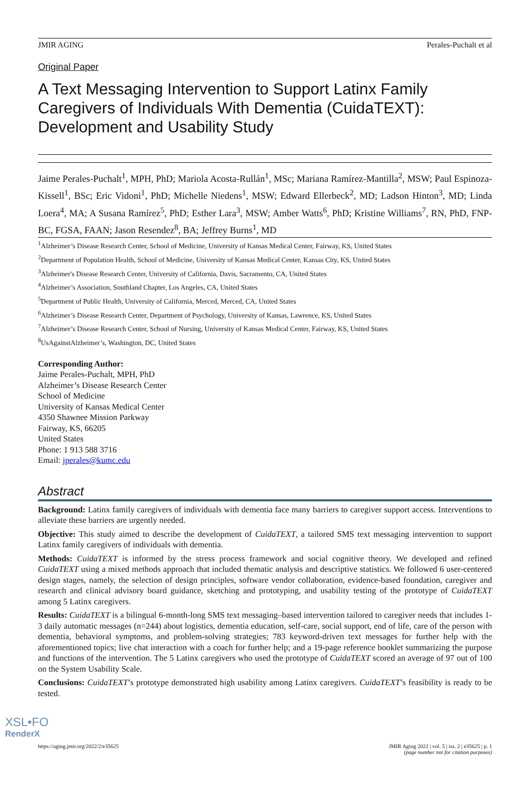JMIR AGING Perales-Puchalt et al
Original Paper
A Text Messaging Intervention to Support Latinx Family Caregivers of Individuals With Dementia (CuidaTEXT): Development and Usability Study
Jaime Perales-Puchalt<sup>1</sup>, MPH, PhD; Mariola Acosta-Rullán<sup>1</sup>, MSc; Mariana Ramírez-Mantilla<sup>2</sup>, MSW; Paul Espinoza-Kissell<sup>1</sup>, BSc; Eric Vidoni<sup>1</sup>, PhD; Michelle Niedens<sup>1</sup>, MSW; Edward Ellerbeck<sup>2</sup>, MD; Ladson Hinton<sup>3</sup>, MD; Linda Loera<sup>4</sup>, MA; A Susana Ramírez<sup>5</sup>, PhD; Esther Lara<sup>3</sup>, MSW; Amber Watts<sup>6</sup>, PhD; Kristine Williams<sup>7</sup>, RN, PhD, FNP-BC, FGSA, FAAN; Jason Resendez<sup>8</sup>, BA; Jeffrey Burns<sup>1</sup>, MD
<sup>1</sup> Alzheimer’s Disease Research Center, School of Medicine, University of Kansas Medical Center, Fairway, KS, United States
<sup>2</sup> Department of Population Health, School of Medicine, University of Kansas Medical Center, Kansas City, KS, United States
<sup>3</sup> Alzheimer's Disease Research Center, University of California, Davis, Sacramento, CA, United States
<sup>4</sup> Alzheimer’s Association, Southland Chapter, Los Angeles, CA, United States
<sup>5</sup> Department of Public Health, University of California, Merced, Merced, CA, United States
<sup>6</sup> Alzheimer’s Disease Research Center, Department of Psychology, University of Kansas, Lawrence, KS, United States
<sup>7</sup> Alzheimer’s Disease Research Center, School of Nursing, University of Kansas Medical Center, Fairway, KS, United States
<sup>8</sup> UsAgainstAlzheimer’s, Washington, DC, United States
Corresponding Author:
Jaime Perales-Puchalt, MPH, PhD
Alzheimer’s Disease Research Center
School of Medicine
University of Kansas Medical Center
4350 Shawnee Mission Parkway
Fairway, KS, 66205
United States
Phone: 1 913 588 3716
Email: jperales@kumc.edu
Abstract
Background: Latinx family caregivers of individuals with dementia face many barriers to caregiver support access. Interventions to alleviate these barriers are urgently needed.
Objective: This study aimed to describe the development of CuidaTEXT, a tailored SMS text messaging intervention to support Latinx family caregivers of individuals with dementia.
Methods: CuidaTEXT is informed by the stress process framework and social cognitive theory. We developed and refined CuidaTEXT using a mixed methods approach that included thematic analysis and descriptive statistics. We followed 6 user-centered design stages, namely, the selection of design principles, software vendor collaboration, evidence-based foundation, caregiver and research and clinical advisory board guidance, sketching and prototyping, and usability testing of the prototype of CuidaTEXT among 5 Latinx caregivers.
Results: CuidaTEXT is a bilingual 6-month-long SMS text messaging–based intervention tailored to caregiver needs that includes 1-3 daily automatic messages (n=244) about logistics, dementia education, self-care, social support, end of life, care of the person with dementia, behavioral symptoms, and problem-solving strategies; 783 keyword-driven text messages for further help with the aforementioned topics; live chat interaction with a coach for further help; and a 19-page reference booklet summarizing the purpose and functions of the intervention. The 5 Latinx caregivers who used the prototype of CuidaTEXT scored an average of 97 out of 100 on the System Usability Scale.
Conclusions: CuidaTEXT’s prototype demonstrated high usability among Latinx caregivers. CuidaTEXT’s feasibility is ready to be tested.
https://aging.jmir.org/2022/2/e35625
JMIR Aging 2022 | vol. 5 | iss. 2 | e35625 | p. 1
(page number not for citation purposes)
XSL•FO
RenderX